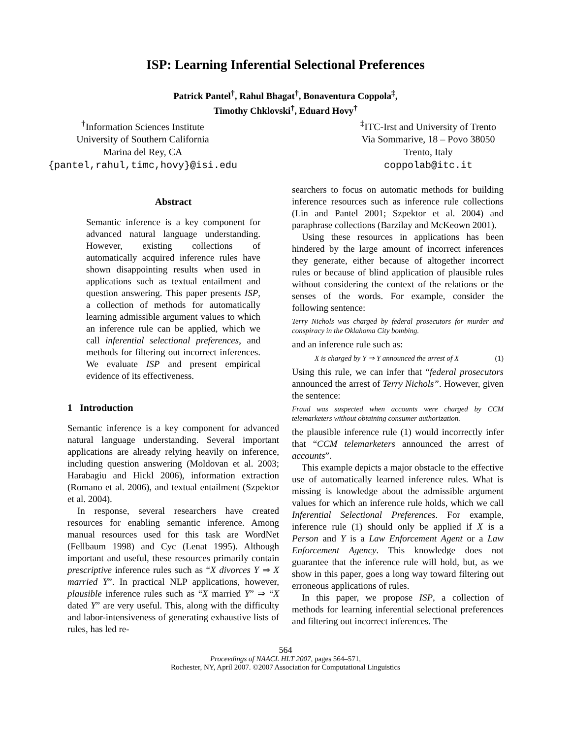ISP: Learning Inferential Selectional Preferences
Patrick Pantel<sup>†</sup>, Rahul Bhagat<sup>†</sup>, Bonaventura Coppola<sup>‡</sup>,
Timothy Chklovski<sup>†</sup>, Eduard Hovy<sup>†</sup>
<sup>†</sup> Information Sciences Institute
University of Southern California
Marina del Rey, CA
{pantel,rahul,timc,hovy}@isi.edu
<sup>‡</sup> ITC-Irst and University of Trento
Via Sommarive, 18 – Povo 38050
Trento, Italy
coppolab@itc.it
Abstract
Semantic inference is a key component for advanced natural language understanding. However, existing collections of automatically acquired inference rules have shown disappointing results when used in applications such as textual entailment and question answering. This paper presents ISP, a collection of methods for automatically learning admissible argument values to which an inference rule can be applied, which we call inferential selectional preferences, and methods for filtering out incorrect inferences. We evaluate ISP and present empirical evidence of its effectiveness.
1 Introduction
Semantic inference is a key component for advanced natural language understanding. Several important applications are already relying heavily on inference, including question answering (Moldovan et al. 2003; Harabagiu and Hickl 2006), information extraction (Romano et al. 2006), and textual entailment (Szpektor et al. 2004).
In response, several researchers have created resources for enabling semantic inference. Among manual resources used for this task are WordNet (Fellbaum 1998) and Cyc (Lenat 1995). Although important and useful, these resources primarily contain prescriptive inference rules such as “X divorces Y ⇒ X married Y”. In practical NLP applications, however, plausible inference rules such as “X married Y” ⇒ “X dated Y” are very useful. This, along with the difficulty and labor-intensiveness of generating exhaustive lists of rules, has led re-
searchers to focus on automatic methods for building inference resources such as inference rule collections (Lin and Pantel 2001; Szpektor et al. 2004) and paraphrase collections (Barzilay and McKeown 2001).
Using these resources in applications has been hindered by the large amount of incorrect inferences they generate, either because of altogether incorrect rules or because of blind application of plausible rules without considering the context of the relations or the senses of the words. For example, consider the following sentence:
Terry Nichols was charged by federal prosecutors for murder and conspiracy in the Oklahoma City bombing.
and an inference rule such as:
X is charged by Y ⇒ Y announced the arrest of X (1)
Using this rule, we can infer that “federal prosecutors announced the arrest of Terry Nichols”. However, given the sentence:
Fraud was suspected when accounts were charged by CCM telemarketers without obtaining consumer authorization.
the plausible inference rule (1) would incorrectly infer that “CCM telemarketers announced the arrest of accounts”.
This example depicts a major obstacle to the effective use of automatically learned inference rules. What is missing is knowledge about the admissible argument values for which an inference rule holds, which we call Inferential Selectional Preferences. For example, inference rule (1) should only be applied if X is a Person and Y is a Law Enforcement Agent or a Law Enforcement Agency. This knowledge does not guarantee that the inference rule will hold, but, as we show in this paper, goes a long way toward filtering out erroneous applications of rules.
In this paper, we propose ISP, a collection of methods for learning inferential selectional preferences and filtering out incorrect inferences. The
564
Proceedings of NAACL HLT 2007, pages 564–571,
Rochester, NY, April 2007. ©2007 Association for Computational Linguistics